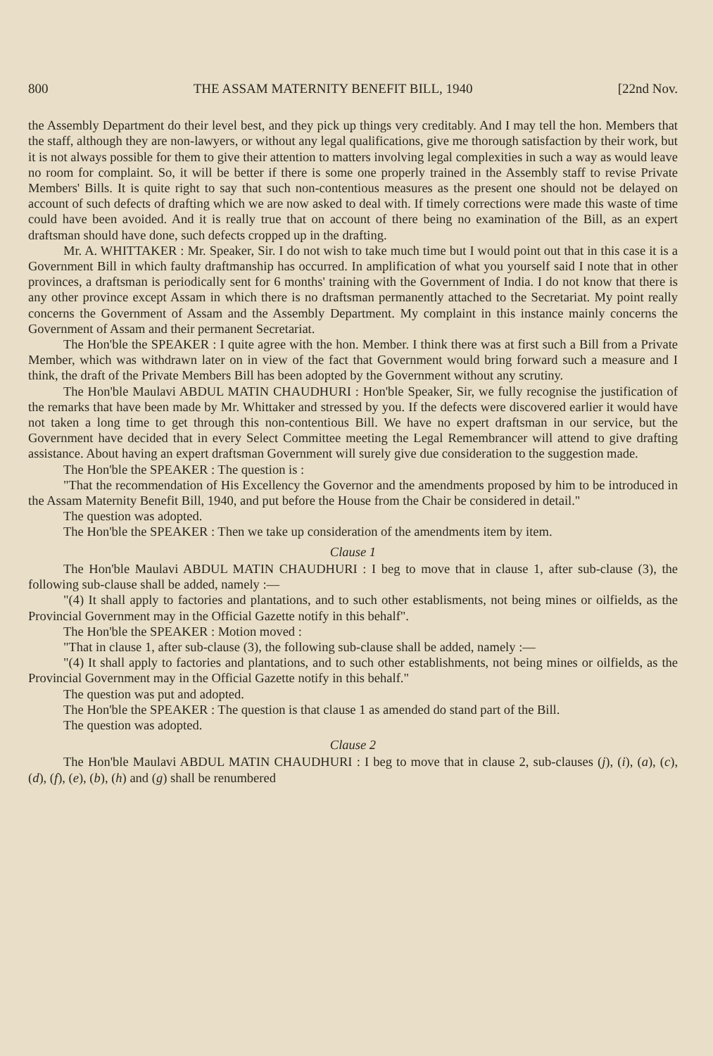800 THE ASSAM MATERNITY BENEFIT BILL, 1940 [22nd Nov.
the Assembly Department do their level best, and they pick up things very creditably. And I may tell the hon. Members that the staff, although they are non-lawyers, or without any legal qualifications, give me thorough satisfaction by their work, but it is not always possible for them to give their attention to matters involving legal complexities in such a way as would leave no room for complaint. So, it will be better if there is some one properly trained in the Assembly staff to revise Private Members' Bills. It is quite right to say that such non-contentious measures as the present one should not be delayed on account of such defects of drafting which we are now asked to deal with. If timely corrections were made this waste of time could have been avoided. And it is really true that on account of there being no examination of the Bill, as an expert draftsman should have done, such defects cropped up in the drafting.
Mr. A. WHITTAKER : Mr. Speaker, Sir. I do not wish to take much time but I would point out that in this case it is a Government Bill in which faulty draftmanship has occurred. In amplification of what you yourself said I note that in other provinces, a draftsman is periodically sent for 6 months' training with the Government of India. I do not know that there is any other province except Assam in which there is no draftsman permanently attached to the Secretariat. My point really concerns the Government of Assam and the Assembly Department. My complaint in this instance mainly concerns the Government of Assam and their permanent Secretariat.
The Hon'ble the SPEAKER : I quite agree with the hon. Member. I think there was at first such a Bill from a Private Member, which was withdrawn later on in view of the fact that Government would bring forward such a measure and I think, the draft of the Private Members Bill has been adopted by the Government without any scrutiny.
The Hon'ble Maulavi ABDUL MATIN CHAUDHURI : Hon'ble Speaker, Sir, we fully recognise the justification of the remarks that have been made by Mr. Whittaker and stressed by you. If the defects were discovered earlier it would have not taken a long time to get through this non-contentious Bill. We have no expert draftsman in our service, but the Government have decided that in every Select Committee meeting the Legal Remembrancer will attend to give drafting assistance. About having an expert draftsman Government will surely give due consideration to the suggestion made.
The Hon'ble the SPEAKER : The question is :
"That the recommendation of His Excellency the Governor and the amendments proposed by him to be introduced in the Assam Maternity Benefit Bill, 1940, and put before the House from the Chair be considered in detail."
The question was adopted.
The Hon'ble the SPEAKER : Then we take up consideration of the amendments item by item.
Clause 1
The Hon'ble Maulavi ABDUL MATIN CHAUDHURI : I beg to move that in clause 1, after sub-clause (3), the following sub-clause shall be added, namely :—
"(4) It shall apply to factories and plantations, and to such other establisments, not being mines or oilfields, as the Provincial Government may in the Official Gazette notify in this behalf".
The Hon'ble the SPEAKER : Motion moved :
"That in clause 1, after sub-clause (3), the following sub-clause shall be added, namely :—
"(4) It shall apply to factories and plantations, and to such other establishments, not being mines or oilfields, as the Provincial Government may in the Official Gazette notify in this behalf."
The question was put and adopted.
The Hon'ble the SPEAKER : The question is that clause 1 as amended do stand part of the Bill.
The question was adopted.
Clause 2
The Hon'ble Maulavi ABDUL MATIN CHAUDHURI : I beg to move that in clause 2, sub-clauses (j), (i), (a), (c), (d), (f), (e), (b), (h) and (g) shall be renumbered